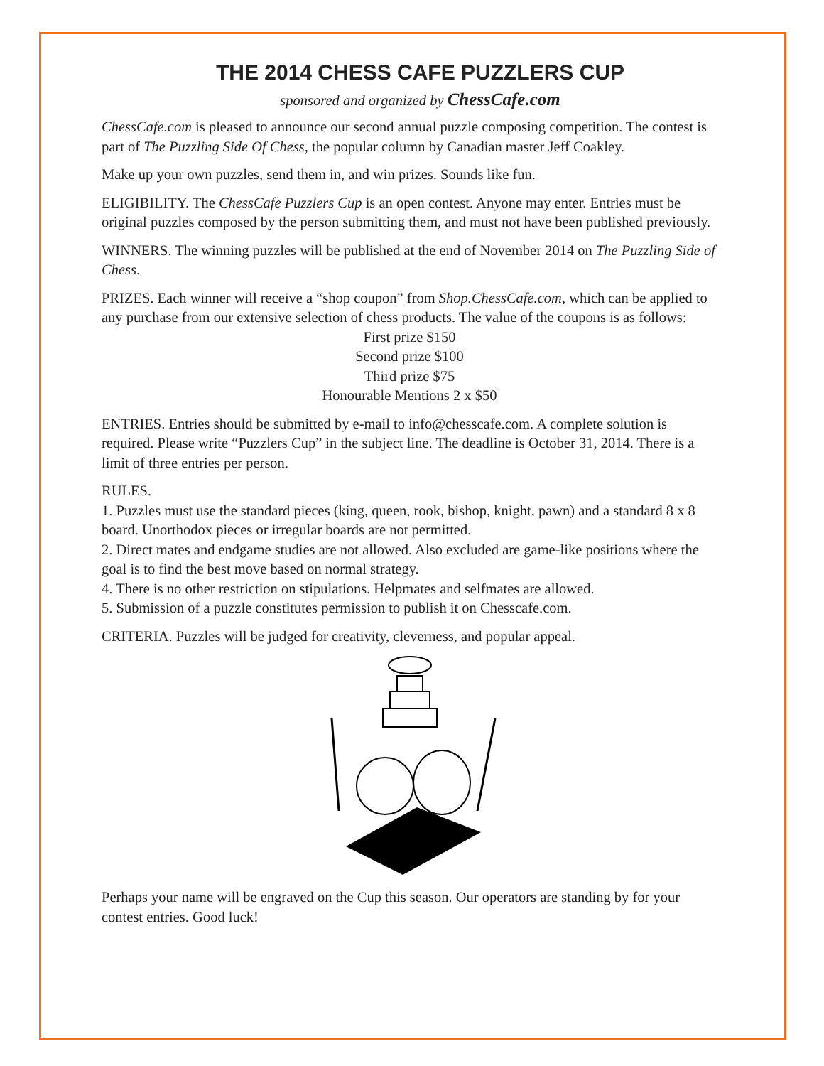THE 2014 CHESS CAFE PUZZLERS CUP
sponsored and organized by ChessCafe.com
ChessCafe.com is pleased to announce our second annual puzzle composing competition. The contest is part of The Puzzling Side Of Chess, the popular column by Canadian master Jeff Coakley.
Make up your own puzzles, send them in, and win prizes. Sounds like fun.
ELIGIBILITY. The ChessCafe Puzzlers Cup is an open contest. Anyone may enter. Entries must be original puzzles composed by the person submitting them, and must not have been published previously.
WINNERS. The winning puzzles will be published at the end of November 2014 on The Puzzling Side of Chess.
PRIZES. Each winner will receive a “shop coupon” from Shop.ChessCafe.com, which can be applied to any purchase from our extensive selection of chess products. The value of the coupons is as follows:
First prize $150
Second prize $100
Third prize $75
Honourable Mentions 2 x $50
ENTRIES. Entries should be submitted by e-mail to info@chesscafe.com. A complete solution is required. Please write “Puzzlers Cup” in the subject line. The deadline is October 31, 2014. There is a limit of three entries per person.
RULES.
1. Puzzles must use the standard pieces (king, queen, rook, bishop, knight, pawn) and a standard 8 x 8 board. Unorthodox pieces or irregular boards are not permitted.
2. Direct mates and endgame studies are not allowed. Also excluded are game-like positions where the goal is to find the best move based on normal strategy.
4. There is no other restriction on stipulations. Helpmates and selfmates are allowed.
5. Submission of a puzzle constitutes permission to publish it on Chesscafe.com.
CRITERIA. Puzzles will be judged for creativity, cleverness, and popular appeal.
Perhaps your name will be engraved on the Cup this season. Our operators are standing by for your contest entries. Good luck!